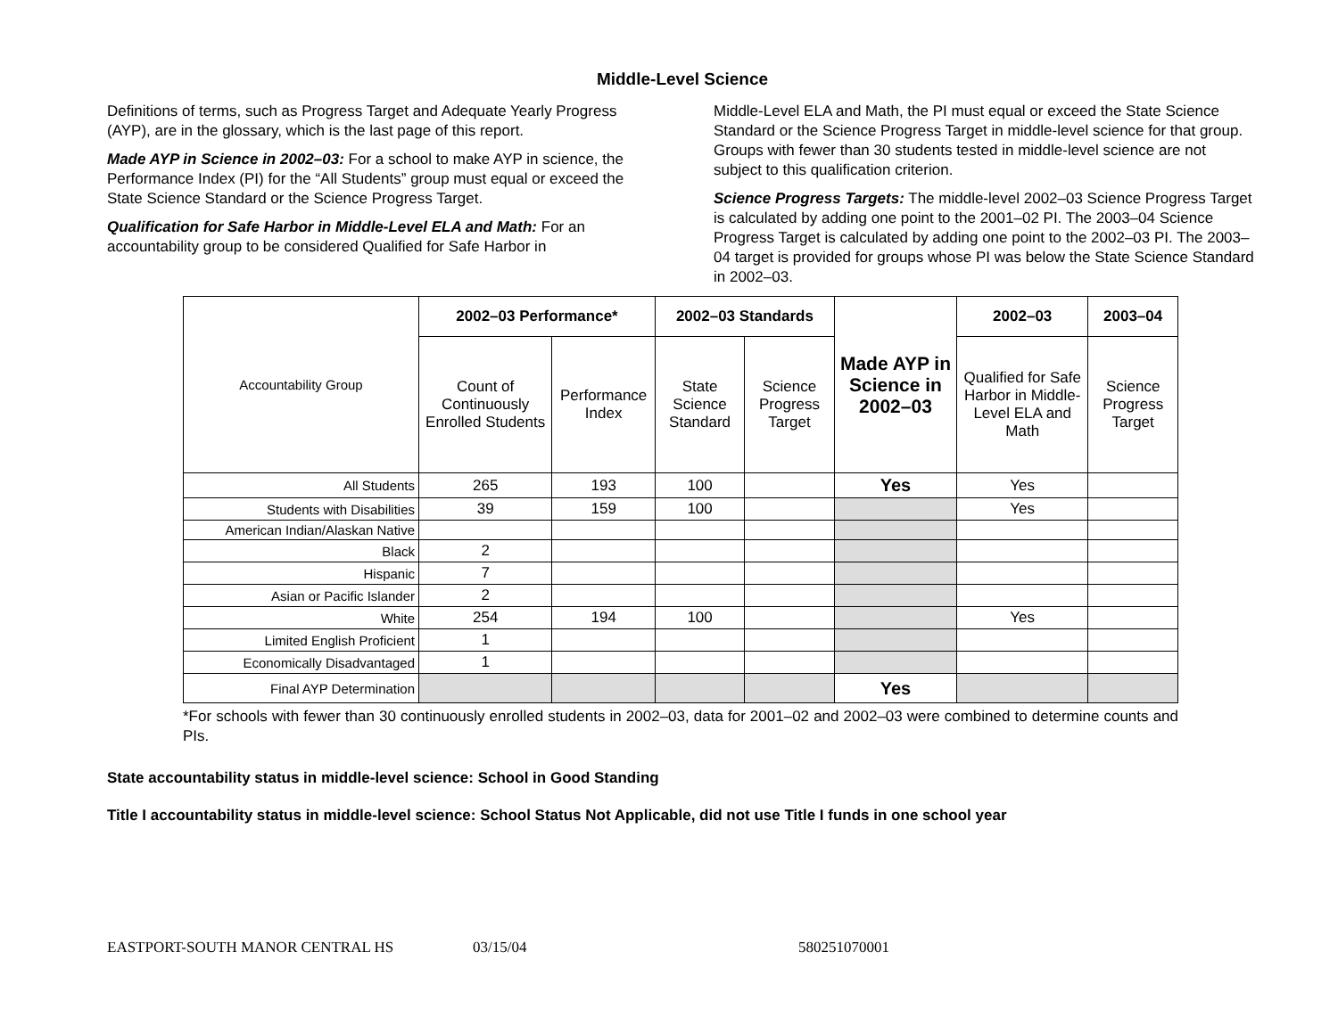Middle-Level Science
Definitions of terms, such as Progress Target and Adequate Yearly Progress (AYP), are in the glossary, which is the last page of this report.
Made AYP in Science in 2002–03: For a school to make AYP in science, the Performance Index (PI) for the “All Students” group must equal or exceed the State Science Standard or the Science Progress Target.
Qualification for Safe Harbor in Middle-Level ELA and Math: For an accountability group to be considered Qualified for Safe Harbor in
Middle-Level ELA and Math, the PI must equal or exceed the State Science Standard or the Science Progress Target in middle-level science for that group. Groups with fewer than 30 students tested in middle-level science are not subject to this qualification criterion.
Science Progress Targets: The middle-level 2002–03 Science Progress Target is calculated by adding one point to the 2001–02 PI. The 2003–04 Science Progress Target is calculated by adding one point to the 2002–03 PI. The 2003–04 target is provided for groups whose PI was below the State Science Standard in 2002–03.
| Accountability Group | 2002–03 Performance* | | 2002–03 Standards | | Made AYP in Science in 2002–03 | 2002–03 | 2003–04 |
| | Count of Continuously Enrolled Students | Performance Index | State Science Standard | Science Progress Target | | Qualified for Safe Harbor in Middle-Level ELA and Math | Science Progress Target |
| All Students | 265 | 193 | 100 | | Yes | Yes | |
| Students with Disabilities | 39 | 159 | 100 | | | Yes | |
| American Indian/Alaskan Native | | | | | | | |
| Black | 2 | | | | | | |
| Hispanic | 7 | | | | | | |
| Asian or Pacific Islander | 2 | | | | | | |
| White | 254 | 194 | 100 | | | Yes | |
| Limited English Proficient | 1 | | | | | | |
| Economically Disadvantaged | 1 | | | | | | |
| Final AYP Determination | | | | | Yes | | |
*For schools with fewer than 30 continuously enrolled students in 2002–03, data for 2001–02 and 2002–03 were combined to determine counts and PIs.
State accountability status in middle-level science: School in Good Standing
Title I accountability status in middle-level science: School Status Not Applicable, did not use Title I funds in one school year
EASTPORT-SOUTH MANOR CENTRAL HS 03/15/04 580251070001